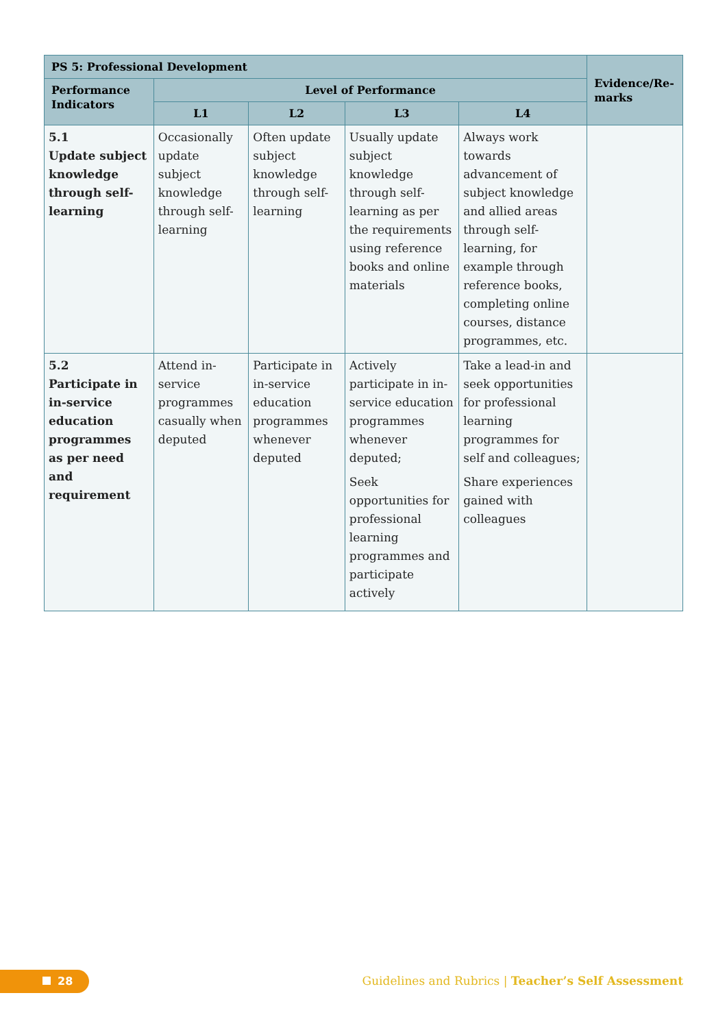| PS 5: Professional Development | | | | | Evidence/Re-marks |
| --- | --- | --- | --- | --- | --- |
| Performance Indicators | Level of Performance | | | | |
| | L1 | L2 | L3 | L4 | |
| 5.1 Update subject knowledge through self-learning | Occasionally update subject knowledge through self-learning | Often update subject knowledge through self-learning | Usually update subject knowledge through self-learning as per the requirements using reference books and online materials | Always work towards advancement of subject knowledge and allied areas through self-learning, for example through reference books, completing online courses, distance programmes, etc. | |
| 5.2 Participate in in-service education programmes as per need and requirement | Attend in-service programmes casually when deputed | Participate in in-service education programmes whenever deputed | Actively participate in in-service education programmes whenever deputed; Seek opportunities for professional learning programmes and participate actively | Take a lead-in and seek opportunities for professional learning programmes for self and colleagues; Share experiences gained with colleagues | |
28
Guidelines and Rubrics | Teacher’s Self Assessment